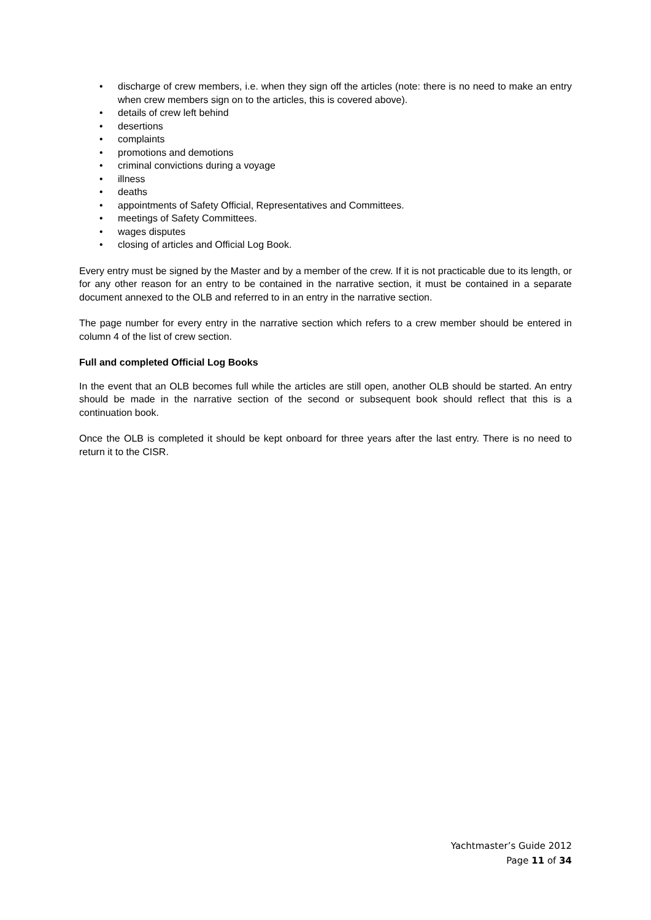• discharge of crew members, i.e. when they sign off the articles (note: there is no need to make an entry when crew members sign on to the articles, this is covered above).
• details of crew left behind
• desertions
• complaints
• promotions and demotions
• criminal convictions during a voyage
• illness
• deaths
• appointments of Safety Official, Representatives and Committees.
• meetings of Safety Committees.
• wages disputes
• closing of articles and Official Log Book.
Every entry must be signed by the Master and by a member of the crew. If it is not practicable due to its length, or for any other reason for an entry to be contained in the narrative section, it must be contained in a separate document annexed to the OLB and referred to in an entry in the narrative section.
The page number for every entry in the narrative section which refers to a crew member should be entered in column 4 of the list of crew section.
Full and completed Official Log Books
In the event that an OLB becomes full while the articles are still open, another OLB should be started. An entry should be made in the narrative section of the second or subsequent book should reflect that this is a continuation book.
Once the OLB is completed it should be kept onboard for three years after the last entry. There is no need to return it to the CISR.
Yachtmaster’s Guide 2012
Page 11 of 34